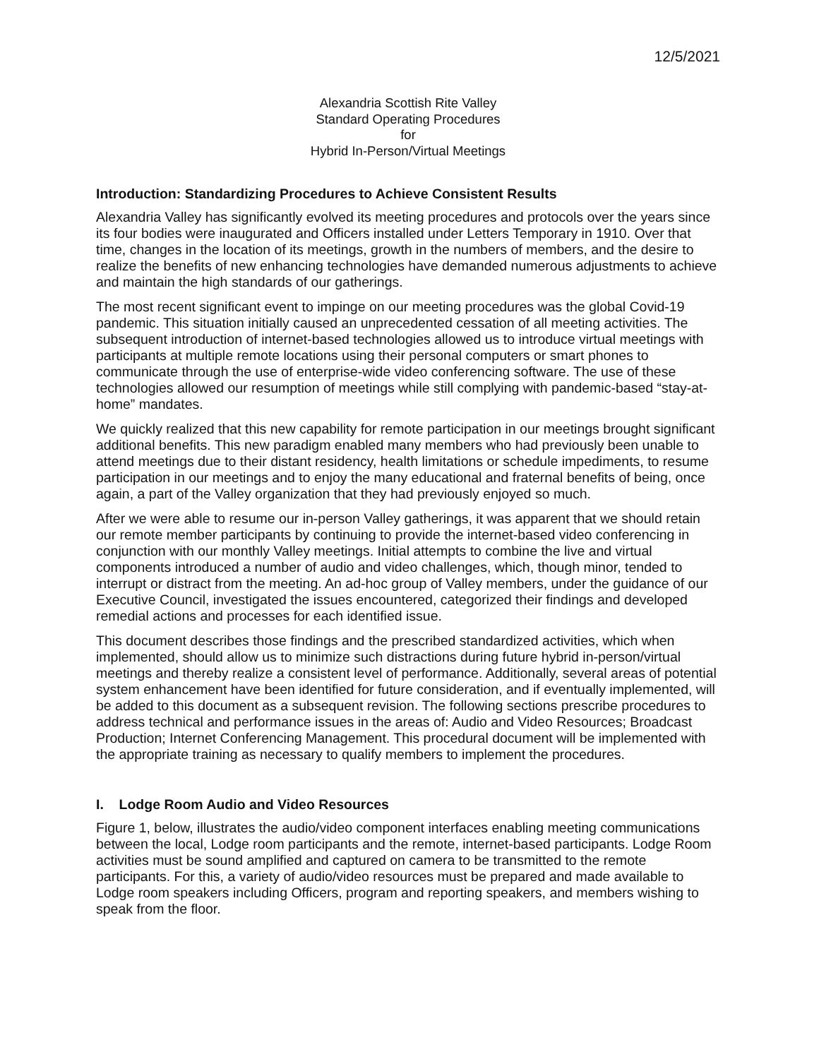12/5/2021
Alexandria Scottish Rite Valley
Standard Operating Procedures
for
Hybrid In-Person/Virtual Meetings
Introduction: Standardizing Procedures to Achieve Consistent Results
Alexandria Valley has significantly evolved its meeting procedures and protocols over the years since its four bodies were inaugurated and Officers installed under Letters Temporary in 1910. Over that time, changes in the location of its meetings, growth in the numbers of members, and the desire to realize the benefits of new enhancing technologies have demanded numerous adjustments to achieve and maintain the high standards of our gatherings.
The most recent significant event to impinge on our meeting procedures was the global Covid-19 pandemic. This situation initially caused an unprecedented cessation of all meeting activities. The subsequent introduction of internet-based technologies allowed us to introduce virtual meetings with participants at multiple remote locations using their personal computers or smart phones to communicate through the use of enterprise-wide video conferencing software. The use of these technologies allowed our resumption of meetings while still complying with pandemic-based “stay-at-home” mandates.
We quickly realized that this new capability for remote participation in our meetings brought significant additional benefits. This new paradigm enabled many members who had previously been unable to attend meetings due to their distant residency, health limitations or schedule impediments, to resume participation in our meetings and to enjoy the many educational and fraternal benefits of being, once again, a part of the Valley organization that they had previously enjoyed so much.
After we were able to resume our in-person Valley gatherings, it was apparent that we should retain our remote member participants by continuing to provide the internet-based video conferencing in conjunction with our monthly Valley meetings. Initial attempts to combine the live and virtual components introduced a number of audio and video challenges, which, though minor, tended to interrupt or distract from the meeting. An ad-hoc group of Valley members, under the guidance of our Executive Council, investigated the issues encountered, categorized their findings and developed remedial actions and processes for each identified issue.
This document describes those findings and the prescribed standardized activities, which when implemented, should allow us to minimize such distractions during future hybrid in-person/virtual meetings and thereby realize a consistent level of performance. Additionally, several areas of potential system enhancement have been identified for future consideration, and if eventually implemented, will be added to this document as a subsequent revision. The following sections prescribe procedures to address technical and performance issues in the areas of: Audio and Video Resources; Broadcast Production; Internet Conferencing Management. This procedural document will be implemented with the appropriate training as necessary to qualify members to implement the procedures.
I. Lodge Room Audio and Video Resources
Figure 1, below, illustrates the audio/video component interfaces enabling meeting communications between the local, Lodge room participants and the remote, internet-based participants. Lodge Room activities must be sound amplified and captured on camera to be transmitted to the remote participants. For this, a variety of audio/video resources must be prepared and made available to Lodge room speakers including Officers, program and reporting speakers, and members wishing to speak from the floor.